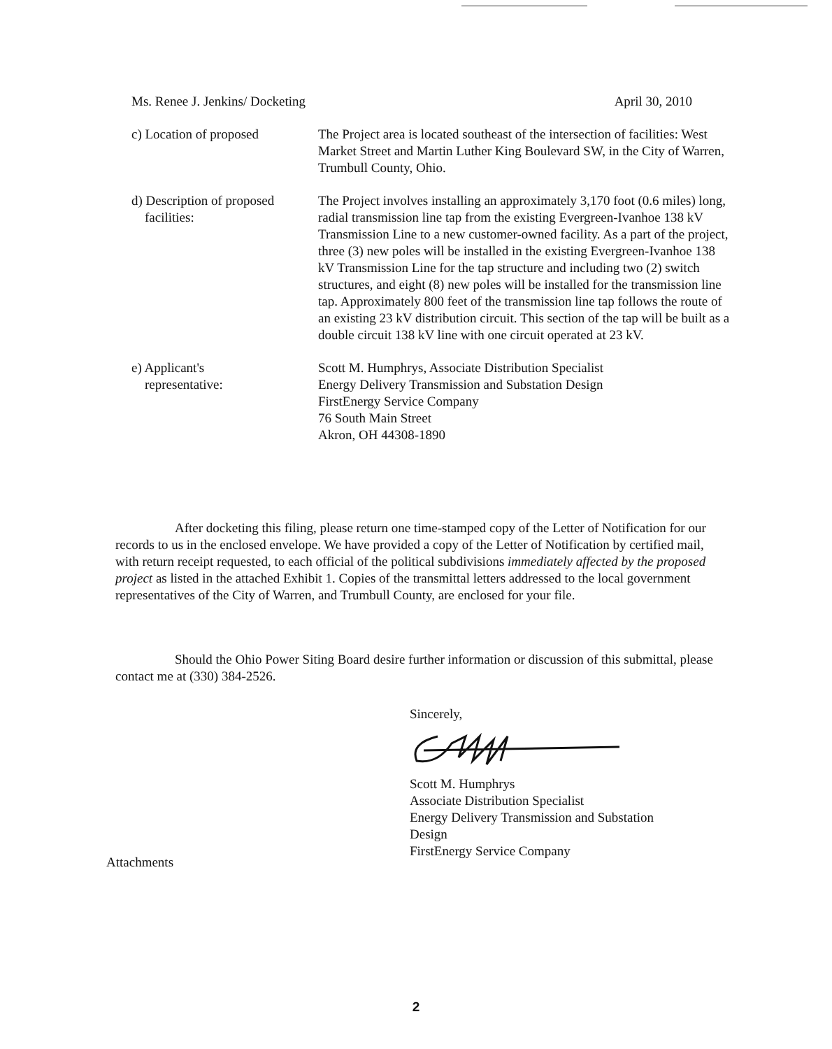Ms. Renee J. Jenkins/ Docketing April 30, 2010
c) Location of proposed The Project area is located southeast of the intersection of facilities: West Market Street and Martin Luther King Boulevard SW, in the City of Warren, Trumbull County, Ohio.
d) Description of proposed
facilities:
The Project involves installing an approximately 3,170 foot (0.6 miles) long, radial transmission line tap from the existing Evergreen-Ivanhoe 138 kV Transmission Line to a new customer-owned facility. As a part of the project, three (3) new poles will be installed in the existing Evergreen-Ivanhoe 138 kV Transmission Line for the tap structure and including two (2) switch structures, and eight (8) new poles will be installed for the transmission line tap. Approximately 800 feet of the transmission line tap follows the route of an existing 23 kV distribution circuit. This section of the tap will be built as a double circuit 138 kV line with one circuit operated at 23 kV.
e) Applicant's
representative:
Scott M. Humphrys, Associate Distribution Specialist
Energy Delivery Transmission and Substation Design
FirstEnergy Service Company
76 South Main Street
Akron, OH 44308-1890
After docketing this filing, please return one time-stamped copy of the Letter of Notification for our records to us in the enclosed envelope. We have provided a copy of the Letter of Notification by certified mail, with return receipt requested, to each official of the political subdivisions immediately affected by the proposed project as listed in the attached Exhibit 1. Copies of the transmittal letters addressed to the local government representatives of the City of Warren, and Trumbull County, are enclosed for your file.
Should the Ohio Power Siting Board desire further information or discussion of this submittal, please contact me at (330) 384-2526.
Sincerely,
Scott M. Humphrys
Associate Distribution Specialist
Energy Delivery Transmission and Substation
Design
FirstEnergy Service Company
Attachments
2